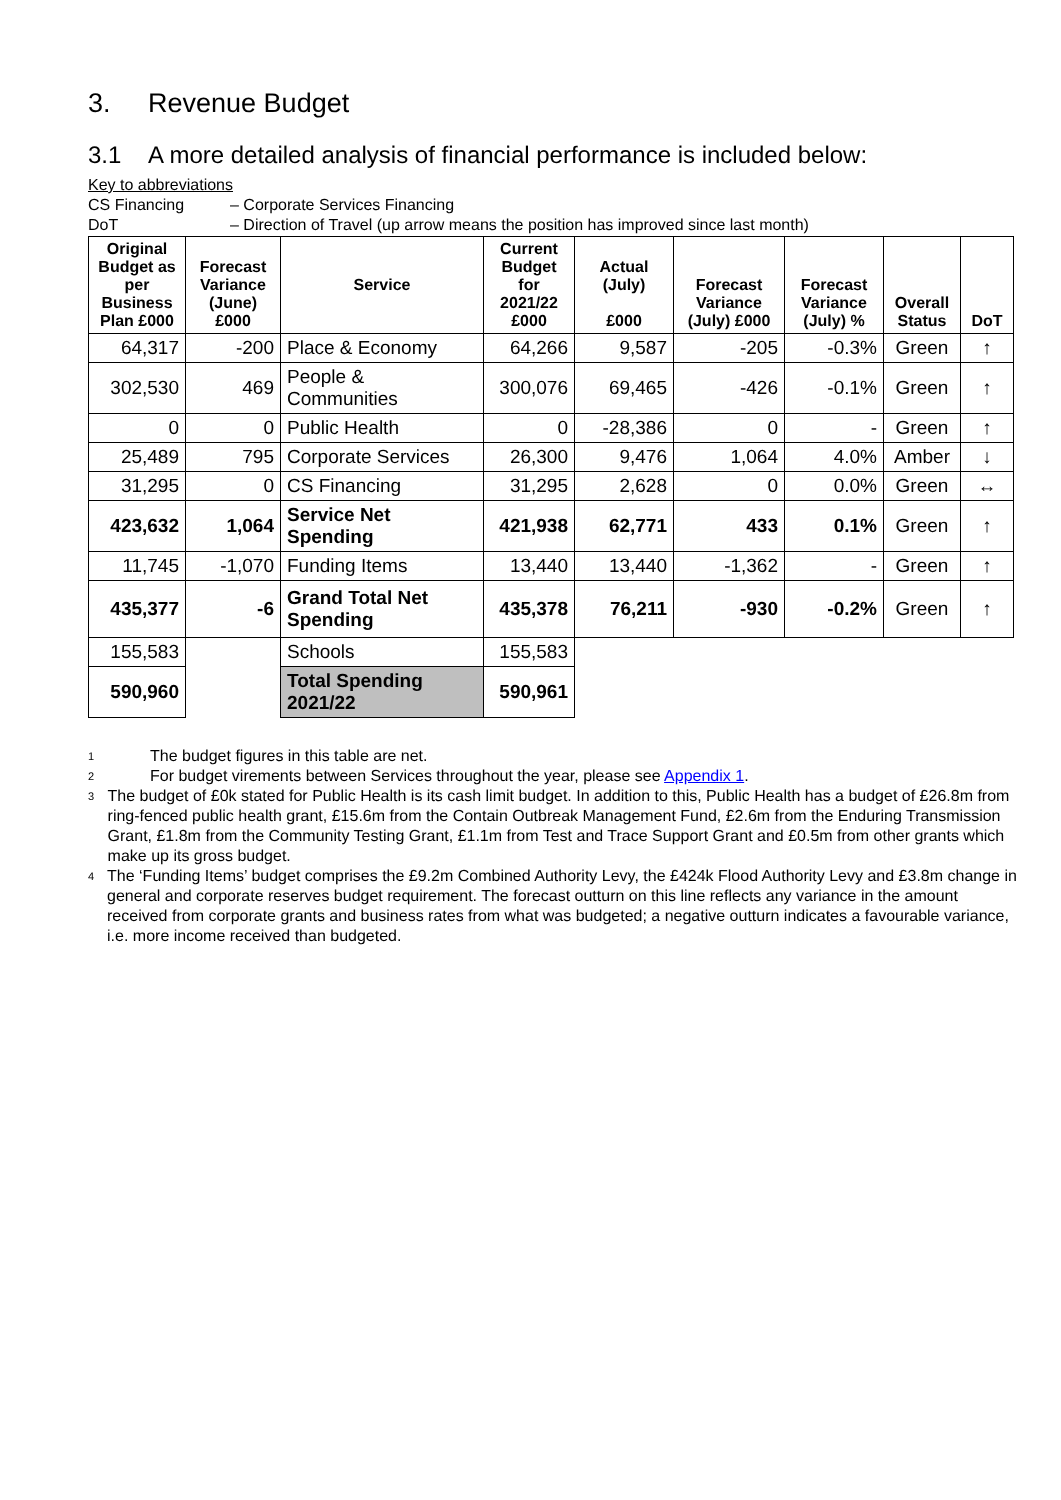3. Revenue Budget
3.1 A more detailed analysis of financial performance is included below:
Key to abbreviations
CS Financing – Corporate Services Financing
DoT – Direction of Travel (up arrow means the position has improved since last month)
| Original Budget as per Business Plan £000 | Forecast Variance (June) £000 | Service | Current Budget for 2021/22 £000 | Actual (July) £000 | Forecast Variance (July) £000 | Forecast Variance (July) % | Overall Status | DoT |
| --- | --- | --- | --- | --- | --- | --- | --- | --- |
| 64,317 | -200 | Place & Economy | 64,266 | 9,587 | -205 | -0.3% | Green | ↑ |
| 302,530 | 469 | People & Communities | 300,076 | 69,465 | -426 | -0.1% | Green | ↑ |
| 0 | 0 | Public Health | 0 | -28,386 | 0 | - | Green | ↑ |
| 25,489 | 795 | Corporate Services | 26,300 | 9,476 | 1,064 | 4.0% | Amber | ↓ |
| 31,295 | 0 | CS Financing | 31,295 | 2,628 | 0 | 0.0% | Green | ↔ |
| 423,632 | 1,064 | Service Net Spending | 421,938 | 62,771 | 433 | 0.1% | Green | ↑ |
| 11,745 | -1,070 | Funding Items | 13,440 | 13,440 | -1,362 | - | Green | ↑ |
| 435,377 | -6 | Grand Total Net Spending | 435,378 | 76,211 | -930 | -0.2% | Green | ↑ |
| 155,583 | | Schools | 155,583 | | | | | |
| 590,960 | | Total Spending 2021/22 | 590,961 | | | | | |
<sup>1</sup> The budget figures in this table are net.
<sup>2</sup> For budget virements between Services throughout the year, please see Appendix 1.
<sup>3</sup> The budget of £0k stated for Public Health is its cash limit budget. In addition to this, Public Health has a budget of £26.8m from ring-fenced public health grant, £15.6m from the Contain Outbreak Management Fund, £2.6m from the Enduring Transmission Grant, £1.8m from the Community Testing Grant, £1.1m from Test and Trace Support Grant and £0.5m from other grants which make up its gross budget.
<sup>4</sup> The ‘Funding Items’ budget comprises the £9.2m Combined Authority Levy, the £424k Flood Authority Levy and £3.8m change in general and corporate reserves budget requirement. The forecast outturn on this line reflects any variance in the amount received from corporate grants and business rates from what was budgeted; a negative outturn indicates a favourable variance, i.e. more income received than budgeted.